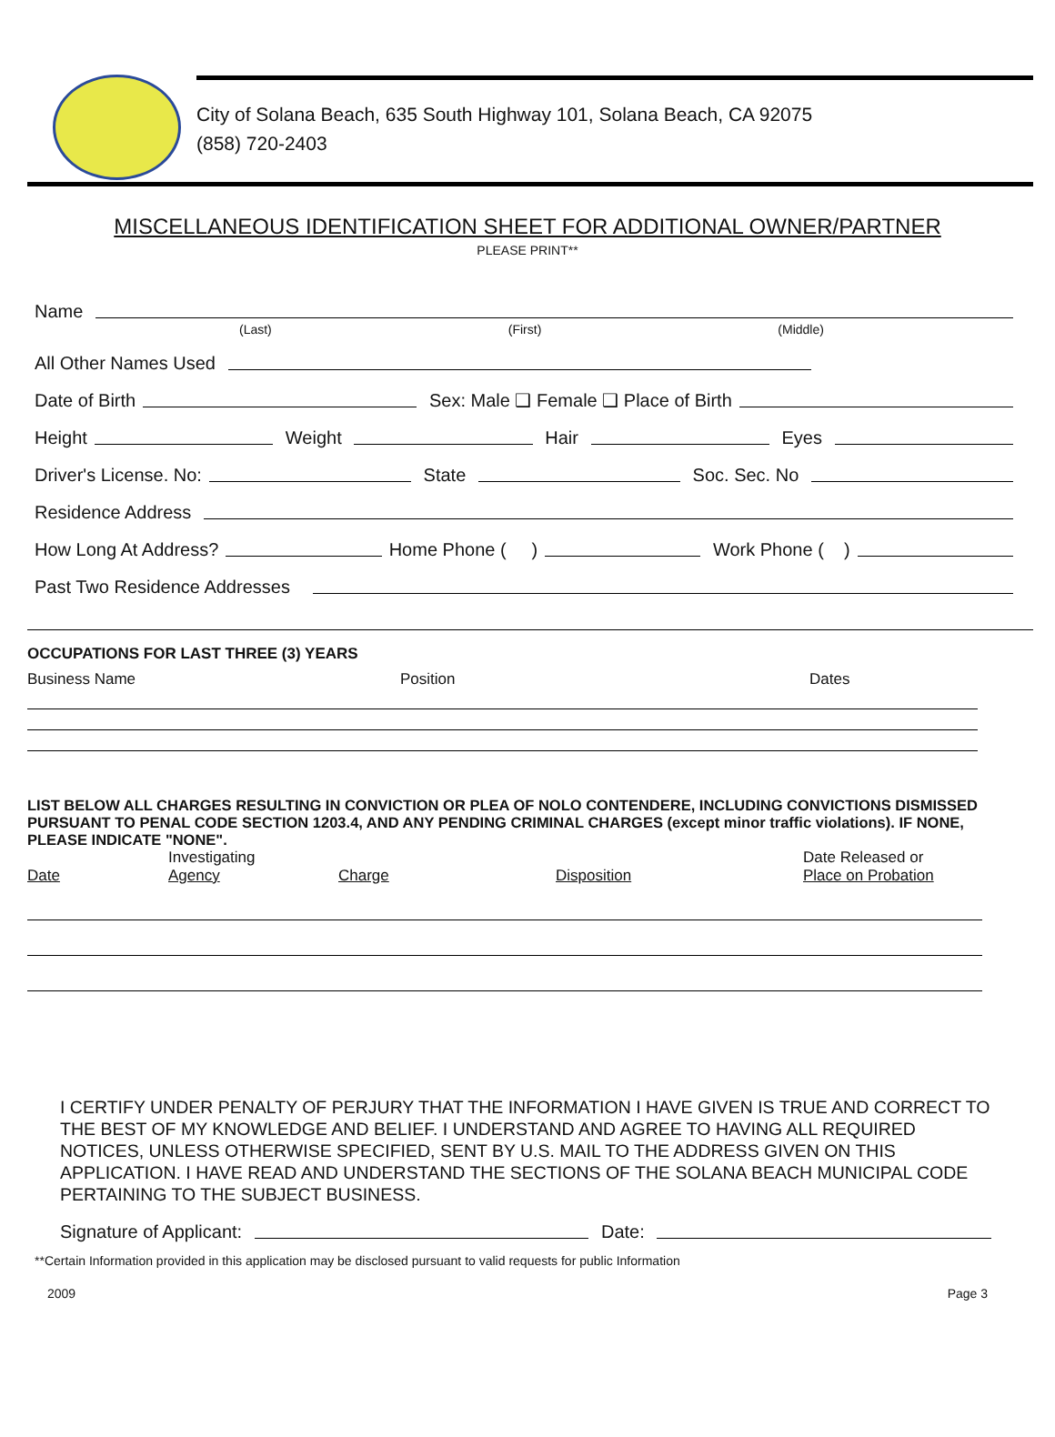City of Solana Beach, 635 South Highway 101, Solana Beach, CA 92075
(858) 720-2403
MISCELLANEOUS IDENTIFICATION SHEET FOR ADDITIONAL OWNER/PARTNER
PLEASE PRINT**
Name
(Last) (First) (Middle)
All Other Names Used
Date of Birth Sex: Male ❑ Female ❑ Place of Birth
Height Weight Hair Eyes
Driver's License. No: State Soc. Sec. No
Residence Address
How Long At Address? Home Phone ( ) Work Phone ( )
Past Two Residence Addresses
OCCUPATIONS FOR LAST THREE (3) YEARS
Business Name Position Dates
LIST BELOW ALL CHARGES RESULTING IN CONVICTION OR PLEA OF NOLO CONTENDERE, INCLUDING CONVICTIONS DISMISSED PURSUANT TO PENAL CODE SECTION 1203.4, AND ANY PENDING CRIMINAL CHARGES (except minor traffic violations). IF NONE, PLEASE INDICATE "NONE".
| Date | Investigating Agency | Charge | Disposition | Date Released or Place on Probation |
I CERTIFY UNDER PENALTY OF PERJURY THAT THE INFORMATION I HAVE GIVEN IS TRUE AND CORRECT TO THE BEST OF MY KNOWLEDGE AND BELIEF. I UNDERSTAND AND AGREE TO HAVING ALL REQUIRED NOTICES, UNLESS OTHERWISE SPECIFIED, SENT BY U.S. MAIL TO THE ADDRESS GIVEN ON THIS APPLICATION. I HAVE READ AND UNDERSTAND THE SECTIONS OF THE SOLANA BEACH MUNICIPAL CODE PERTAINING TO THE SUBJECT BUSINESS.
Signature of Applicant: Date:
**Certain Information provided in this application may be disclosed pursuant to valid requests for public Information
2009 Page 3